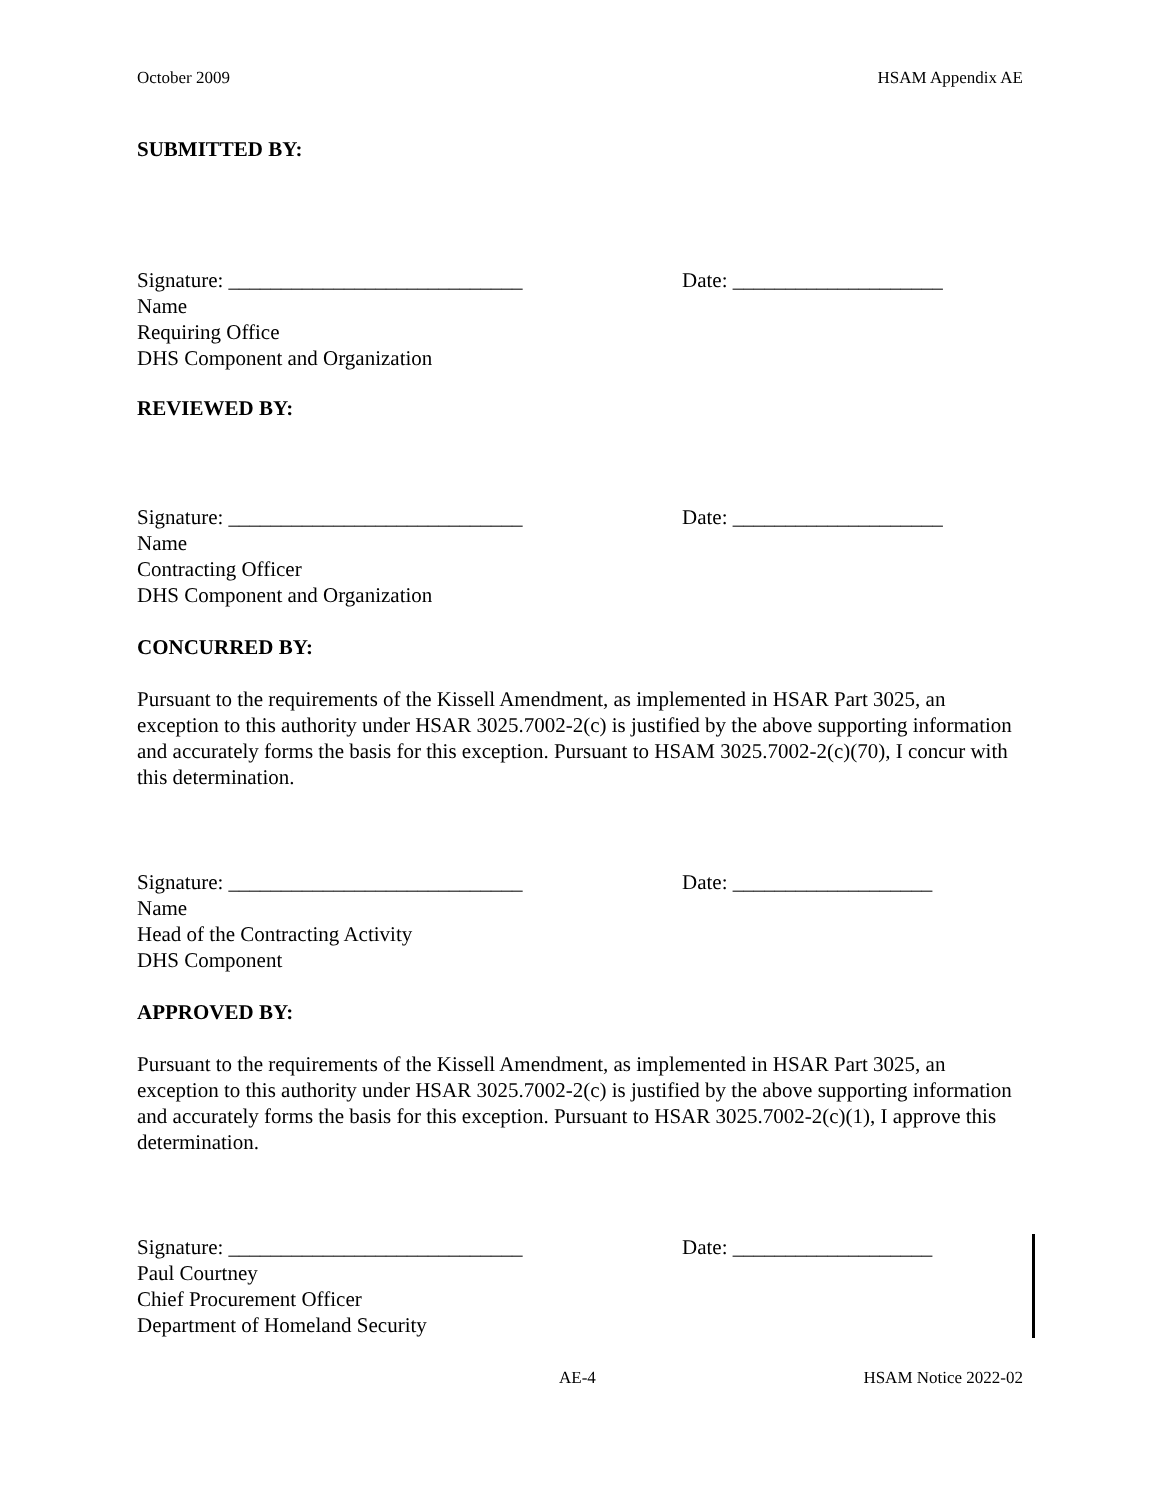October 2009 HSAM Appendix AE
SUBMITTED BY:
Signature: ____________________________ Date: ____________________
Name
Requiring Office
DHS Component and Organization
REVIEWED BY:
Signature: ____________________________ Date: ____________________
Name
Contracting Officer
DHS Component and Organization
CONCURRED BY:
Pursuant to the requirements of the Kissell Amendment, as implemented in HSAR Part 3025, an exception to this authority under HSAR 3025.7002-2(c) is justified by the above supporting information and accurately forms the basis for this exception. Pursuant to HSAM 3025.7002-2(c)(70), I concur with this determination.
Signature: ____________________________ Date: ___________________
Name
Head of the Contracting Activity
DHS Component
APPROVED BY:
Pursuant to the requirements of the Kissell Amendment, as implemented in HSAR Part 3025, an exception to this authority under HSAR 3025.7002-2(c) is justified by the above supporting information and accurately forms the basis for this exception. Pursuant to HSAR 3025.7002-2(c)(1), I approve this determination.
Signature: ____________________________ Date: ___________________
Paul Courtney
Chief Procurement Officer
Department of Homeland Security
AE-4 HSAM Notice 2022-02